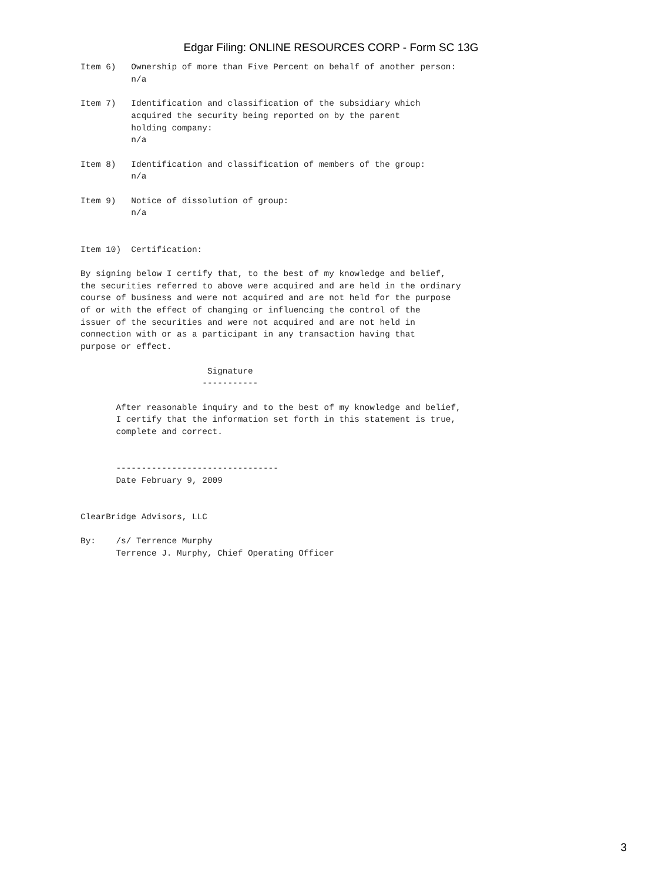Edgar Filing: ONLINE RESOURCES CORP - Form SC 13G
Item 6)   Ownership of more than Five Percent on behalf of another person:
          n/a

Item 7)   Identification and classification of the subsidiary which
          acquired the security being reported on by the parent
          holding company:
          n/a

Item 8)   Identification and classification of members of the group:
          n/a

Item 9)   Notice of dissolution of group:
          n/a


Item 10)  Certification:

By signing below I certify that, to the best of my knowledge and belief,
the securities referred to above were acquired and are held in the ordinary
course of business and were not acquired and are not held for the purpose
of or with the effect of changing or influencing the control of the
issuer of the securities and were not acquired and are not held in
connection with or as a participant in any transaction having that
purpose or effect.

                         Signature
                        -----------

       After reasonable inquiry and to the best of my knowledge and belief,
       I certify that the information set forth in this statement is true,
       complete and correct.


       --------------------------------
       Date February 9, 2009


ClearBridge Advisors, LLC

By:    /s/ Terrence Murphy
       Terrence J. Murphy, Chief Operating Officer
3